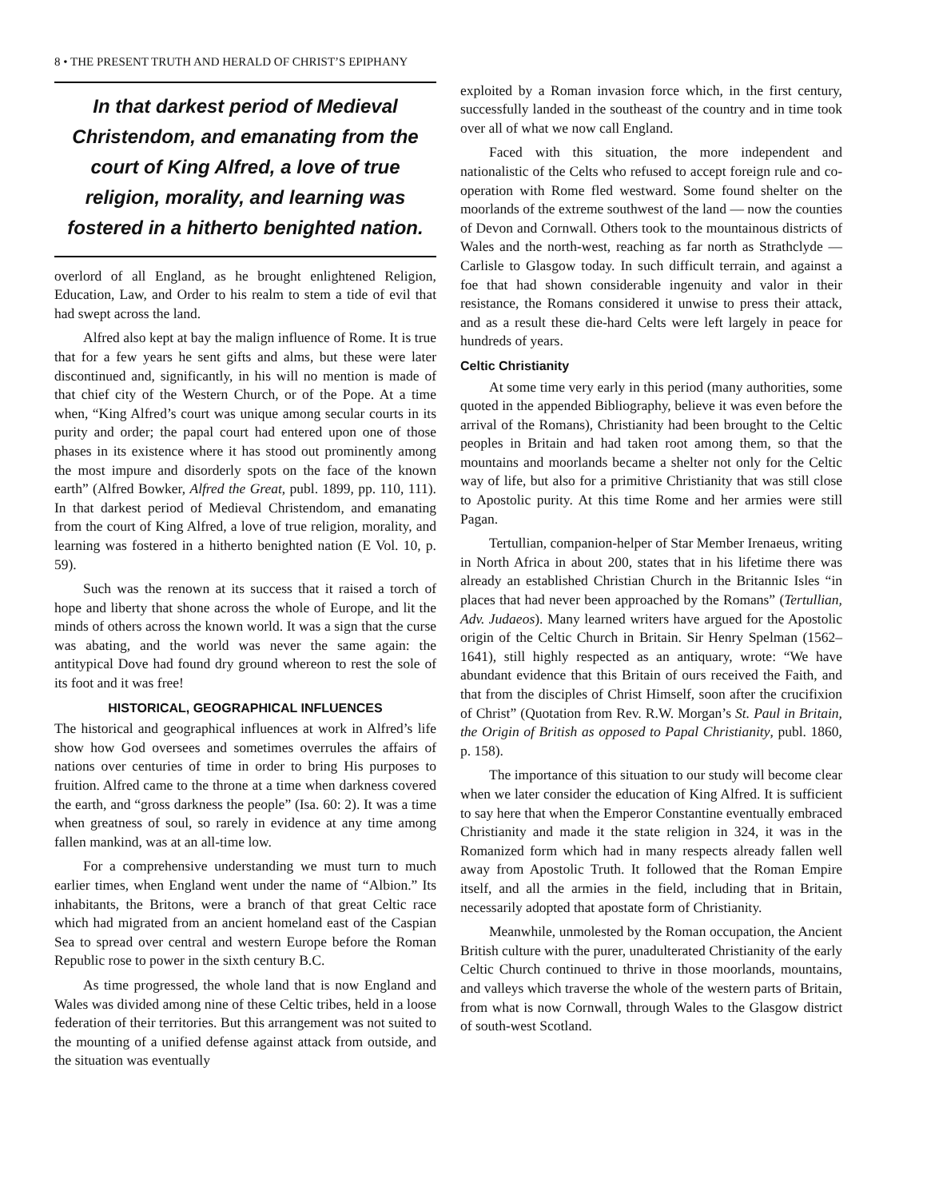8 • THE PRESENT TRUTH AND HERALD OF CHRIST’S EPIPHANY
In that darkest period of Medieval Christendom, and emanating from the court of King Alfred, a love of true religion, morality, and learning was fostered in a hitherto benighted nation.
overlord of all England, as he brought enlightened Religion, Education, Law, and Order to his realm to stem a tide of evil that had swept across the land.
Alfred also kept at bay the malign influence of Rome. It is true that for a few years he sent gifts and alms, but these were later discontinued and, significantly, in his will no mention is made of that chief city of the Western Church, or of the Pope. At a time when, “King Alfred’s court was unique among secular courts in its purity and order; the papal court had entered upon one of those phases in its existence where it has stood out prominently among the most impure and disorderly spots on the face of the known earth” (Alfred Bowker, Alfred the Great, publ. 1899, pp. 110, 111). In that darkest period of Medieval Christendom, and emanating from the court of King Alfred, a love of true religion, morality, and learning was fostered in a hitherto benighted nation (E Vol. 10, p. 59).
Such was the renown at its success that it raised a torch of hope and liberty that shone across the whole of Europe, and lit the minds of others across the known world. It was a sign that the curse was abating, and the world was never the same again: the antitypical Dove had found dry ground whereon to rest the sole of its foot and it was free!
HISTORICAL, GEOGRAPHICAL INFLUENCES
The historical and geographical influences at work in Alfred’s life show how God oversees and sometimes overrules the affairs of nations over centuries of time in order to bring His purposes to fruition. Alfred came to the throne at a time when darkness covered the earth, and “gross darkness the people” (Isa. 60: 2). It was a time when greatness of soul, so rarely in evidence at any time among fallen mankind, was at an all-time low.
For a comprehensive understanding we must turn to much earlier times, when England went under the name of “Albion.” Its inhabitants, the Britons, were a branch of that great Celtic race which had migrated from an ancient homeland east of the Caspian Sea to spread over central and western Europe before the Roman Republic rose to power in the sixth century B.C.
As time progressed, the whole land that is now England and Wales was divided among nine of these Celtic tribes, held in a loose federation of their territories. But this arrangement was not suited to the mounting of a unified defense against attack from outside, and the situation was eventually
exploited by a Roman invasion force which, in the first century, successfully landed in the southeast of the country and in time took over all of what we now call England.
Faced with this situation, the more independent and nationalistic of the Celts who refused to accept foreign rule and co-operation with Rome fled westward. Some found shelter on the moorlands of the extreme southwest of the land — now the counties of Devon and Cornwall. Others took to the mountainous districts of Wales and the north-west, reaching as far north as Strathclyde — Carlisle to Glasgow today. In such difficult terrain, and against a foe that had shown considerable ingenuity and valor in their resistance, the Romans considered it unwise to press their attack, and as a result these die-hard Celts were left largely in peace for hundreds of years.
Celtic Christianity
At some time very early in this period (many authorities, some quoted in the appended Bibliography, believe it was even before the arrival of the Romans), Christianity had been brought to the Celtic peoples in Britain and had taken root among them, so that the mountains and moorlands became a shelter not only for the Celtic way of life, but also for a primitive Christianity that was still close to Apostolic purity. At this time Rome and her armies were still Pagan.
Tertullian, companion-helper of Star Member Irenaeus, writing in North Africa in about 200, states that in his lifetime there was already an established Christian Church in the Britannic Isles “in places that had never been approached by the Romans” (Tertullian, Adv. Judaeos). Many learned writers have argued for the Apostolic origin of the Celtic Church in Britain. Sir Henry Spelman (1562–1641), still highly respected as an antiquary, wrote: “We have abundant evidence that this Britain of ours received the Faith, and that from the disciples of Christ Himself, soon after the crucifixion of Christ” (Quotation from Rev. R.W. Morgan’s St. Paul in Britain, the Origin of British as opposed to Papal Christianity, publ. 1860, p. 158).
The importance of this situation to our study will become clear when we later consider the education of King Alfred. It is sufficient to say here that when the Emperor Constantine eventually embraced Christianity and made it the state religion in 324, it was in the Romanized form which had in many respects already fallen well away from Apostolic Truth. It followed that the Roman Empire itself, and all the armies in the field, including that in Britain, necessarily adopted that apostate form of Christianity.
Meanwhile, unmolested by the Roman occupation, the Ancient British culture with the purer, unadulterated Christianity of the early Celtic Church continued to thrive in those moorlands, mountains, and valleys which traverse the whole of the western parts of Britain, from what is now Cornwall, through Wales to the Glasgow district of south-west Scotland.